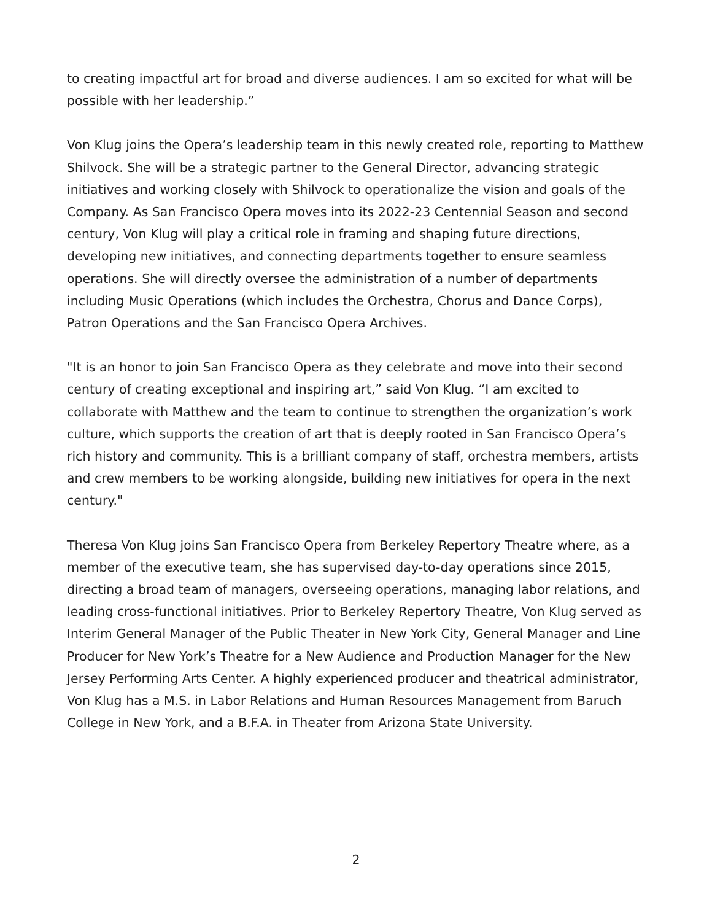to creating impactful art for broad and diverse audiences. I am so excited for what will be possible with her leadership.”
Von Klug joins the Opera’s leadership team in this newly created role, reporting to Matthew Shilvock. She will be a strategic partner to the General Director, advancing strategic initiatives and working closely with Shilvock to operationalize the vision and goals of the Company. As San Francisco Opera moves into its 2022-23 Centennial Season and second century, Von Klug will play a critical role in framing and shaping future directions, developing new initiatives, and connecting departments together to ensure seamless operations. She will directly oversee the administration of a number of departments including Music Operations (which includes the Orchestra, Chorus and Dance Corps), Patron Operations and the San Francisco Opera Archives.
"It is an honor to join San Francisco Opera as they celebrate and move into their second century of creating exceptional and inspiring art,” said Von Klug. “I am excited to collaborate with Matthew and the team to continue to strengthen the organization’s work culture, which supports the creation of art that is deeply rooted in San Francisco Opera’s rich history and community. This is a brilliant company of staff, orchestra members, artists and crew members to be working alongside, building new initiatives for opera in the next century."
Theresa Von Klug joins San Francisco Opera from Berkeley Repertory Theatre where, as a member of the executive team, she has supervised day-to-day operations since 2015, directing a broad team of managers, overseeing operations, managing labor relations, and leading cross-functional initiatives. Prior to Berkeley Repertory Theatre, Von Klug served as Interim General Manager of the Public Theater in New York City, General Manager and Line Producer for New York’s Theatre for a New Audience and Production Manager for the New Jersey Performing Arts Center. A highly experienced producer and theatrical administrator, Von Klug has a M.S. in Labor Relations and Human Resources Management from Baruch College in New York, and a B.F.A. in Theater from Arizona State University.
2